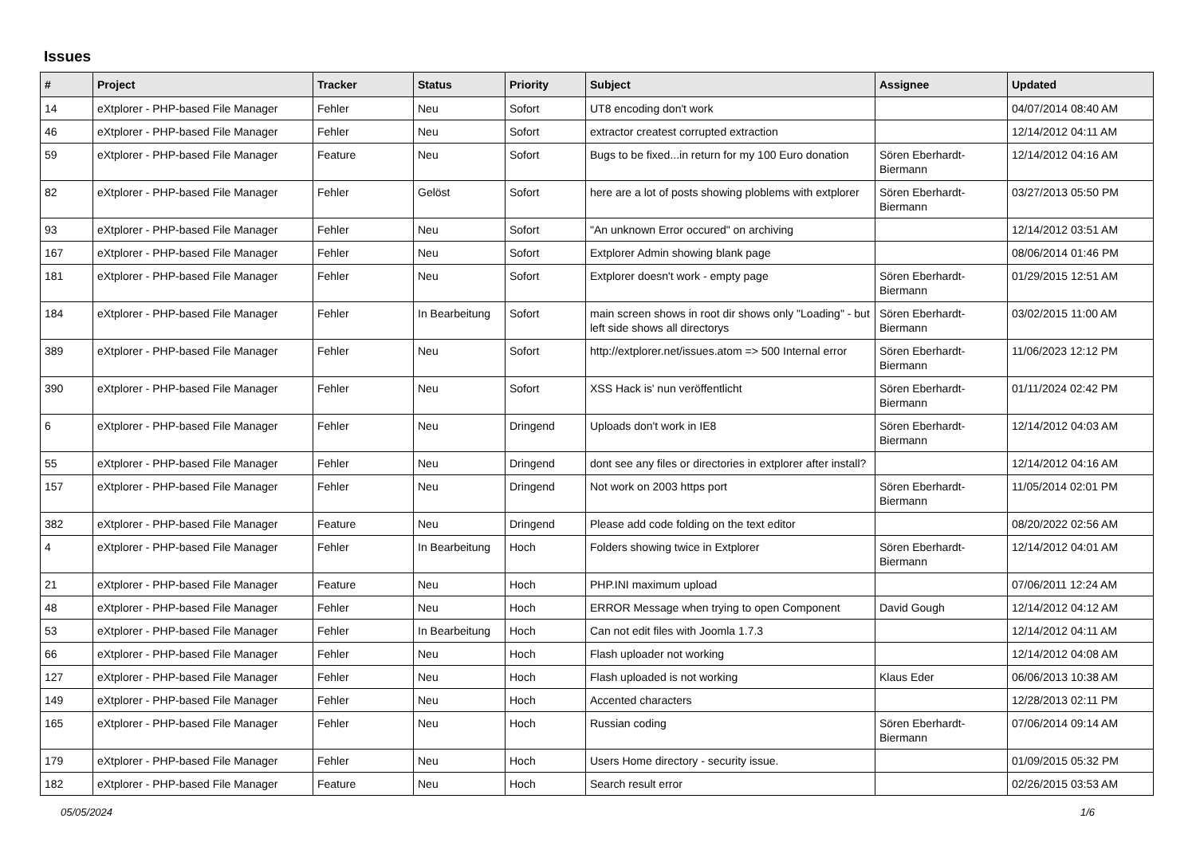Issues
| # | Project | Tracker | Status | Priority | Subject | Assignee | Updated |
| --- | --- | --- | --- | --- | --- | --- | --- |
| 14 | eXtplorer - PHP-based File Manager | Fehler | Neu | Sofort | UT8 encoding don't work | | 04/07/2014 08:40 AM |
| 46 | eXtplorer - PHP-based File Manager | Fehler | Neu | Sofort | extractor createst corrupted extraction | | 12/14/2012 04:11 AM |
| 59 | eXtplorer - PHP-based File Manager | Feature | Neu | Sofort | Bugs to be fixed...in return for my 100 Euro donation | Sören Eberhardt-Biermann | 12/14/2012 04:16 AM |
| 82 | eXtplorer - PHP-based File Manager | Fehler | Gelöst | Sofort | here are a lot of posts showing ploblems with extplorer | Sören Eberhardt-Biermann | 03/27/2013 05:50 PM |
| 93 | eXtplorer - PHP-based File Manager | Fehler | Neu | Sofort | "An unknown Error occured" on archiving | | 12/14/2012 03:51 AM |
| 167 | eXtplorer - PHP-based File Manager | Fehler | Neu | Sofort | Extplorer Admin showing blank page | | 08/06/2014 01:46 PM |
| 181 | eXtplorer - PHP-based File Manager | Fehler | Neu | Sofort | Extplorer doesn't work - empty page | Sören Eberhardt-Biermann | 01/29/2015 12:51 AM |
| 184 | eXtplorer - PHP-based File Manager | Fehler | In Bearbeitung | Sofort | main screen shows in root dir shows only "Loading" - but left side shows all directorys | Sören Eberhardt-Biermann | 03/02/2015 11:00 AM |
| 389 | eXtplorer - PHP-based File Manager | Fehler | Neu | Sofort | http://extplorer.net/issues.atom => 500 Internal error | Sören Eberhardt-Biermann | 11/06/2023 12:12 PM |
| 390 | eXtplorer - PHP-based File Manager | Fehler | Neu | Sofort | XSS Hack is' nun veröffentlicht | Sören Eberhardt-Biermann | 01/11/2024 02:42 PM |
| 6 | eXtplorer - PHP-based File Manager | Fehler | Neu | Dringend | Uploads don't work in IE8 | Sören Eberhardt-Biermann | 12/14/2012 04:03 AM |
| 55 | eXtplorer - PHP-based File Manager | Fehler | Neu | Dringend | dont see any files or directories in extplorer after install? | | 12/14/2012 04:16 AM |
| 157 | eXtplorer - PHP-based File Manager | Fehler | Neu | Dringend | Not work on 2003 https port | Sören Eberhardt-Biermann | 11/05/2014 02:01 PM |
| 382 | eXtplorer - PHP-based File Manager | Feature | Neu | Dringend | Please add code folding on the text editor | | 08/20/2022 02:56 AM |
| 4 | eXtplorer - PHP-based File Manager | Fehler | In Bearbeitung | Hoch | Folders showing twice in Extplorer | Sören Eberhardt-Biermann | 12/14/2012 04:01 AM |
| 21 | eXtplorer - PHP-based File Manager | Feature | Neu | Hoch | PHP.INI maximum upload | | 07/06/2011 12:24 AM |
| 48 | eXtplorer - PHP-based File Manager | Fehler | Neu | Hoch | ERROR Message when trying to open Component | David Gough | 12/14/2012 04:12 AM |
| 53 | eXtplorer - PHP-based File Manager | Fehler | In Bearbeitung | Hoch | Can not edit files with Joomla 1.7.3 | | 12/14/2012 04:11 AM |
| 66 | eXtplorer - PHP-based File Manager | Fehler | Neu | Hoch | Flash uploader not working | | 12/14/2012 04:08 AM |
| 127 | eXtplorer - PHP-based File Manager | Fehler | Neu | Hoch | Flash uploaded is not working | Klaus Eder | 06/06/2013 10:38 AM |
| 149 | eXtplorer - PHP-based File Manager | Fehler | Neu | Hoch | Accented characters | | 12/28/2013 02:11 PM |
| 165 | eXtplorer - PHP-based File Manager | Fehler | Neu | Hoch | Russian coding | Sören Eberhardt-Biermann | 07/06/2014 09:14 AM |
| 179 | eXtplorer - PHP-based File Manager | Fehler | Neu | Hoch | Users Home directory - security issue. | | 01/09/2015 05:32 PM |
| 182 | eXtplorer - PHP-based File Manager | Feature | Neu | Hoch | Search result error | | 02/26/2015 03:53 AM |
05/05/2024 1/6